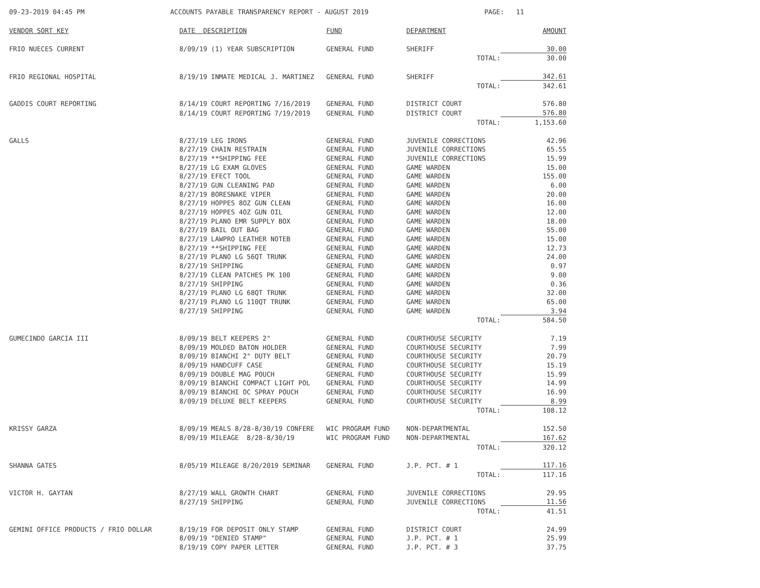09-23-2019 04:45 PM
ACCOUNTS PAYABLE TRANSPARENCY REPORT - AUGUST 2019
PAGE: 11
| VENDOR SORT KEY | DATE DESCRIPTION | FUND | DEPARTMENT | AMOUNT |
| --- | --- | --- | --- | --- |
| FRIO NUECES CURRENT | 8/09/19 (1) YEAR SUBSCRIPTION | GENERAL FUND | SHERIFF | 30.00 |
| | | | TOTAL: | 30.00 |
| FRIO REGIONAL HOSPITAL | 8/19/19 INMATE MEDICAL J. MARTINEZ | GENERAL FUND | SHERIFF | 342.61 |
| | | | TOTAL: | 342.61 |
| GADDIS COURT REPORTING | 8/14/19 COURT REPORTING 7/16/2019 | GENERAL FUND | DISTRICT COURT | 576.80 |
| | 8/14/19 COURT REPORTING 7/19/2019 | GENERAL FUND | DISTRICT COURT | 576.80 |
| | | | TOTAL: | 1,153.60 |
| GALLS | 8/27/19 LEG IRONS | GENERAL FUND | JUVENILE CORRECTIONS | 42.96 |
| | 8/27/19 CHAIN RESTRAIN | GENERAL FUND | JUVENILE CORRECTIONS | 65.55 |
| | 8/27/19 **SHIPPING FEE | GENERAL FUND | JUVENILE CORRECTIONS | 15.99 |
| | 8/27/19 LG EXAM GLOVES | GENERAL FUND | GAME WARDEN | 15.00 |
| | 8/27/19 EFECT TOOL | GENERAL FUND | GAME WARDEN | 155.00 |
| | 8/27/19 GUN CLEANING PAD | GENERAL FUND | GAME WARDEN | 6.00 |
| | 8/27/19 BORESNAKE VIPER | GENERAL FUND | GAME WARDEN | 20.00 |
| | 8/27/19 HOPPES 8OZ GUN CLEAN | GENERAL FUND | GAME WARDEN | 16.00 |
| | 8/27/19 HOPPES 4OZ GUN OIL | GENERAL FUND | GAME WARDEN | 12.00 |
| | 8/27/19 PLANO EMR SUPPLY BOX | GENERAL FUND | GAME WARDEN | 18.00 |
| | 8/27/19 BAIL OUT BAG | GENERAL FUND | GAME WARDEN | 55.00 |
| | 8/27/19 LAWPRO LEATHER NOTEB | GENERAL FUND | GAME WARDEN | 15.00 |
| | 8/27/19 **SHIPPING FEE | GENERAL FUND | GAME WARDEN | 12.73 |
| | 8/27/19 PLANO LG 56QT TRUNK | GENERAL FUND | GAME WARDEN | 24.00 |
| | 8/27/19 SHIPPING | GENERAL FUND | GAME WARDEN | 0.97 |
| | 8/27/19 CLEAN PATCHES PK 100 | GENERAL FUND | GAME WARDEN | 9.00 |
| | 8/27/19 SHIPPING | GENERAL FUND | GAME WARDEN | 0.36 |
| | 8/27/19 PLANO LG 68QT TRUNK | GENERAL FUND | GAME WARDEN | 32.00 |
| | 8/27/19 PLANO LG 110QT TRUNK | GENERAL FUND | GAME WARDEN | 65.00 |
| | 8/27/19 SHIPPING | GENERAL FUND | GAME WARDEN | 3.94 |
| | | | TOTAL: | 584.50 |
| GUMECINDO GARCIA III | 8/09/19 BELT KEEPERS 2" | GENERAL FUND | COURTHOUSE SECURITY | 7.19 |
| | 8/09/19 MOLDED BATON HOLDER | GENERAL FUND | COURTHOUSE SECURITY | 7.99 |
| | 8/09/19 BIANCHI 2" DUTY BELT | GENERAL FUND | COURTHOUSE SECURITY | 20.79 |
| | 8/09/19 HANDCUFF CASE | GENERAL FUND | COURTHOUSE SECURITY | 15.19 |
| | 8/09/19 DOUBLE MAG POUCH | GENERAL FUND | COURTHOUSE SECURITY | 15.99 |
| | 8/09/19 BIANCHI COMPACT LIGHT POL | GENERAL FUND | COURTHOUSE SECURITY | 14.99 |
| | 8/09/19 BIANCHI OC SPRAY POUCH | GENERAL FUND | COURTHOUSE SECURITY | 16.99 |
| | 8/09/19 DELUXE BELT KEEPERS | GENERAL FUND | COURTHOUSE SECURITY | 8.99 |
| | | | TOTAL: | 108.12 |
| KRISSY GARZA | 8/09/19 MEALS 8/28-8/30/19 CONFERE | WIC PROGRAM FUND | NON-DEPARTMENTAL | 152.50 |
| | 8/09/19 MILEAGE 8/28-8/30/19 | WIC PROGRAM FUND | NON-DEPARTMENTAL | 167.62 |
| | | | TOTAL: | 320.12 |
| SHANNA GATES | 8/05/19 MILEAGE 8/20/2019 SEMINAR | GENERAL FUND | J.P. PCT. # 1 | 117.16 |
| | | | TOTAL: | 117.16 |
| VICTOR H. GAYTAN | 8/27/19 WALL GROWTH CHART | GENERAL FUND | JUVENILE CORRECTIONS | 29.95 |
| | 8/27/19 SHIPPING | GENERAL FUND | JUVENILE CORRECTIONS | 11.56 |
| | | | TOTAL: | 41.51 |
| GEMINI OFFICE PRODUCTS / FRIO DOLLAR | 8/19/19 FOR DEPOSIT ONLY STAMP | GENERAL FUND | DISTRICT COURT | 24.99 |
| | 8/09/19 "DENIED STAMP" | GENERAL FUND | J.P. PCT. # 1 | 25.99 |
| | 8/19/19 COPY PAPER LETTER | GENERAL FUND | J.P. PCT. # 3 | 37.75 |